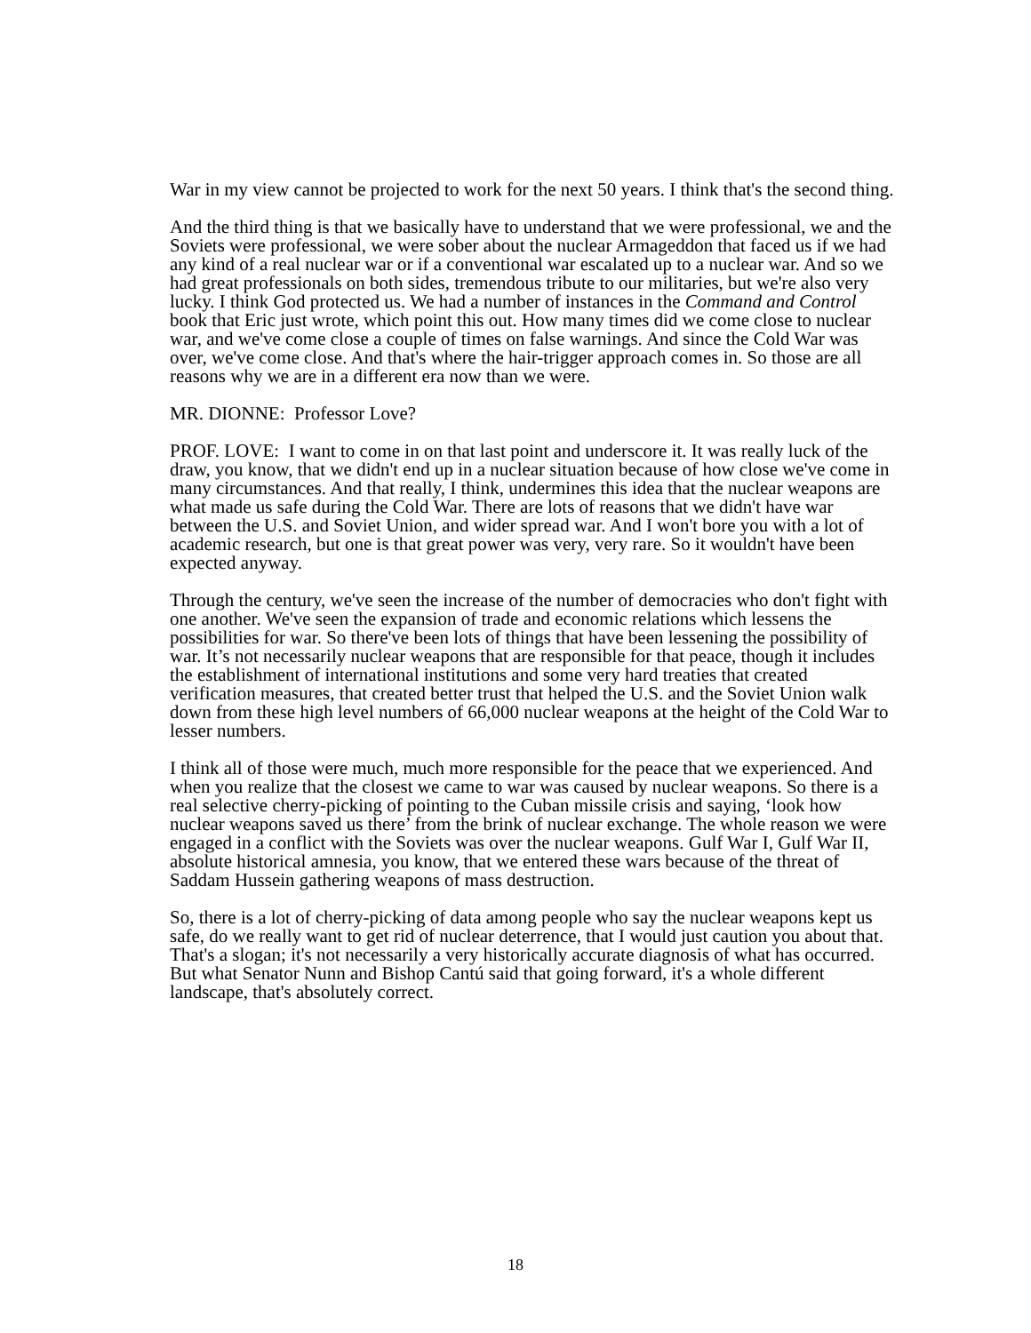War in my view cannot be projected to work for the next 50 years. I think that's the second thing.
And the third thing is that we basically have to understand that we were professional, we and the Soviets were professional, we were sober about the nuclear Armageddon that faced us if we had any kind of a real nuclear war or if a conventional war escalated up to a nuclear war. And so we had great professionals on both sides, tremendous tribute to our militaries, but we're also very lucky. I think God protected us. We had a number of instances in the Command and Control book that Eric just wrote, which point this out. How many times did we come close to nuclear war, and we've come close a couple of times on false warnings. And since the Cold War was over, we've come close. And that's where the hair-trigger approach comes in. So those are all reasons why we are in a different era now than we were.
MR. DIONNE: Professor Love?
PROF. LOVE: I want to come in on that last point and underscore it. It was really luck of the draw, you know, that we didn't end up in a nuclear situation because of how close we've come in many circumstances. And that really, I think, undermines this idea that the nuclear weapons are what made us safe during the Cold War. There are lots of reasons that we didn't have war between the U.S. and Soviet Union, and wider spread war. And I won't bore you with a lot of academic research, but one is that great power was very, very rare. So it wouldn't have been expected anyway.
Through the century, we've seen the increase of the number of democracies who don't fight with one another. We've seen the expansion of trade and economic relations which lessens the possibilities for war. So there've been lots of things that have been lessening the possibility of war. It’s not necessarily nuclear weapons that are responsible for that peace, though it includes the establishment of international institutions and some very hard treaties that created verification measures, that created better trust that helped the U.S. and the Soviet Union walk down from these high level numbers of 66,000 nuclear weapons at the height of the Cold War to lesser numbers.
I think all of those were much, much more responsible for the peace that we experienced. And when you realize that the closest we came to war was caused by nuclear weapons. So there is a real selective cherry-picking of pointing to the Cuban missile crisis and saying, ‘look how nuclear weapons saved us there’ from the brink of nuclear exchange. The whole reason we were engaged in a conflict with the Soviets was over the nuclear weapons. Gulf War I, Gulf War II, absolute historical amnesia, you know, that we entered these wars because of the threat of Saddam Hussein gathering weapons of mass destruction.
So, there is a lot of cherry-picking of data among people who say the nuclear weapons kept us safe, do we really want to get rid of nuclear deterrence, that I would just caution you about that. That's a slogan; it's not necessarily a very historically accurate diagnosis of what has occurred. But what Senator Nunn and Bishop Cantú said that going forward, it's a whole different landscape, that's absolutely correct.
18